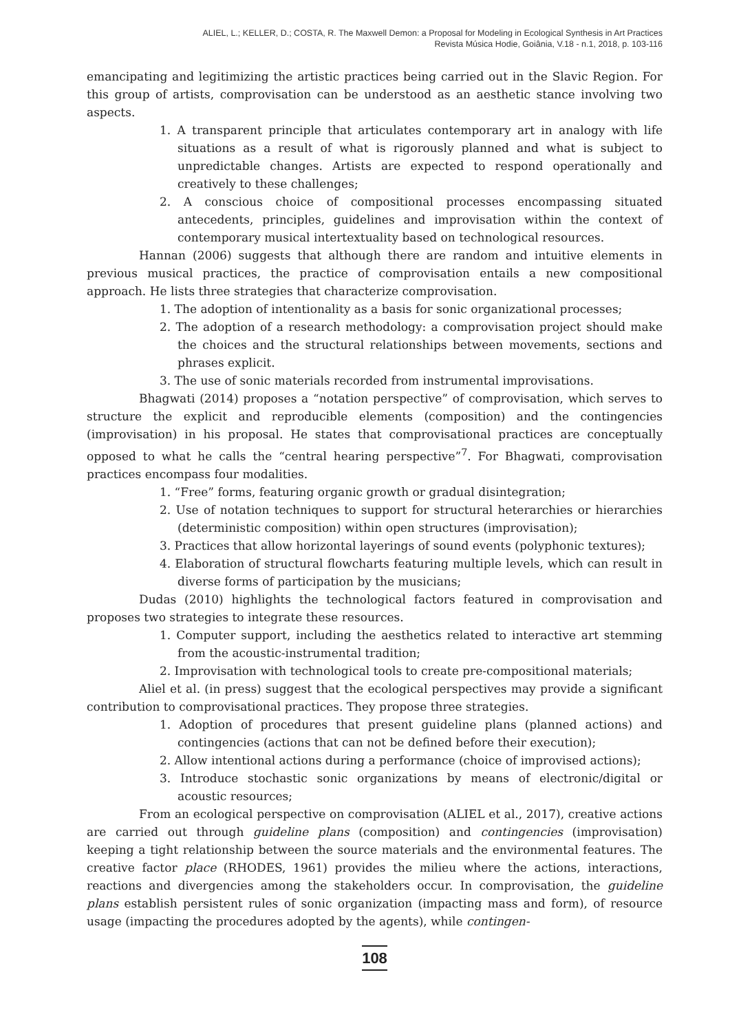ALIEL, L.; KELLER, D.; COSTA, R. The Maxwell Demon: a Proposal for Modeling in Ecological Synthesis in Art Practices
Revista Música Hodie, Goiânia, V.18 - n.1, 2018, p. 103-116
emancipating and legitimizing the artistic practices being carried out in the Slavic Region. For this group of artists, comprovisation can be understood as an aesthetic stance involving two aspects.
1. A transparent principle that articulates contemporary art in analogy with life situations as a result of what is rigorously planned and what is subject to unpredictable changes. Artists are expected to respond operationally and creatively to these challenges;
2. A conscious choice of compositional processes encompassing situated antecedents, principles, guidelines and improvisation within the context of contemporary musical intertextuality based on technological resources.
Hannan (2006) suggests that although there are random and intuitive elements in previous musical practices, the practice of comprovisation entails a new compositional approach. He lists three strategies that characterize comprovisation.
1. The adoption of intentionality as a basis for sonic organizational processes;
2. The adoption of a research methodology: a comprovisation project should make the choices and the structural relationships between movements, sections and phrases explicit.
3. The use of sonic materials recorded from instrumental improvisations.
Bhagwati (2014) proposes a “notation perspective” of comprovisation, which serves to structure the explicit and reproducible elements (composition) and the contingencies (improvisation) in his proposal. He states that comprovisational practices are conceptually opposed to what he calls the “central hearing perspective”<sup>7</sup>. For Bhagwati, comprovisation practices encompass four modalities.
1. “Free” forms, featuring organic growth or gradual disintegration;
2. Use of notation techniques to support for structural heterarchies or hierarchies (deterministic composition) within open structures (improvisation);
3. Practices that allow horizontal layerings of sound events (polyphonic textures);
4. Elaboration of structural flowcharts featuring multiple levels, which can result in diverse forms of participation by the musicians;
Dudas (2010) highlights the technological factors featured in comprovisation and proposes two strategies to integrate these resources.
1. Computer support, including the aesthetics related to interactive art stemming from the acoustic-instrumental tradition;
2. Improvisation with technological tools to create pre-compositional materials;
Aliel et al. (in press) suggest that the ecological perspectives may provide a significant contribution to comprovisational practices. They propose three strategies.
1. Adoption of procedures that present guideline plans (planned actions) and contingencies (actions that can not be defined before their execution);
2. Allow intentional actions during a performance (choice of improvised actions);
3. Introduce stochastic sonic organizations by means of electronic/digital or acoustic resources;
From an ecological perspective on comprovisation (ALIEL et al., 2017), creative actions are carried out through guideline plans (composition) and contingencies (improvisation) keeping a tight relationship between the source materials and the environmental features. The creative factor place (RHODES, 1961) provides the milieu where the actions, interactions, reactions and divergencies among the stakeholders occur. In comprovisation, the guideline plans establish persistent rules of sonic organization (impacting mass and form), of resource usage (impacting the procedures adopted by the agents), while contingen-
108